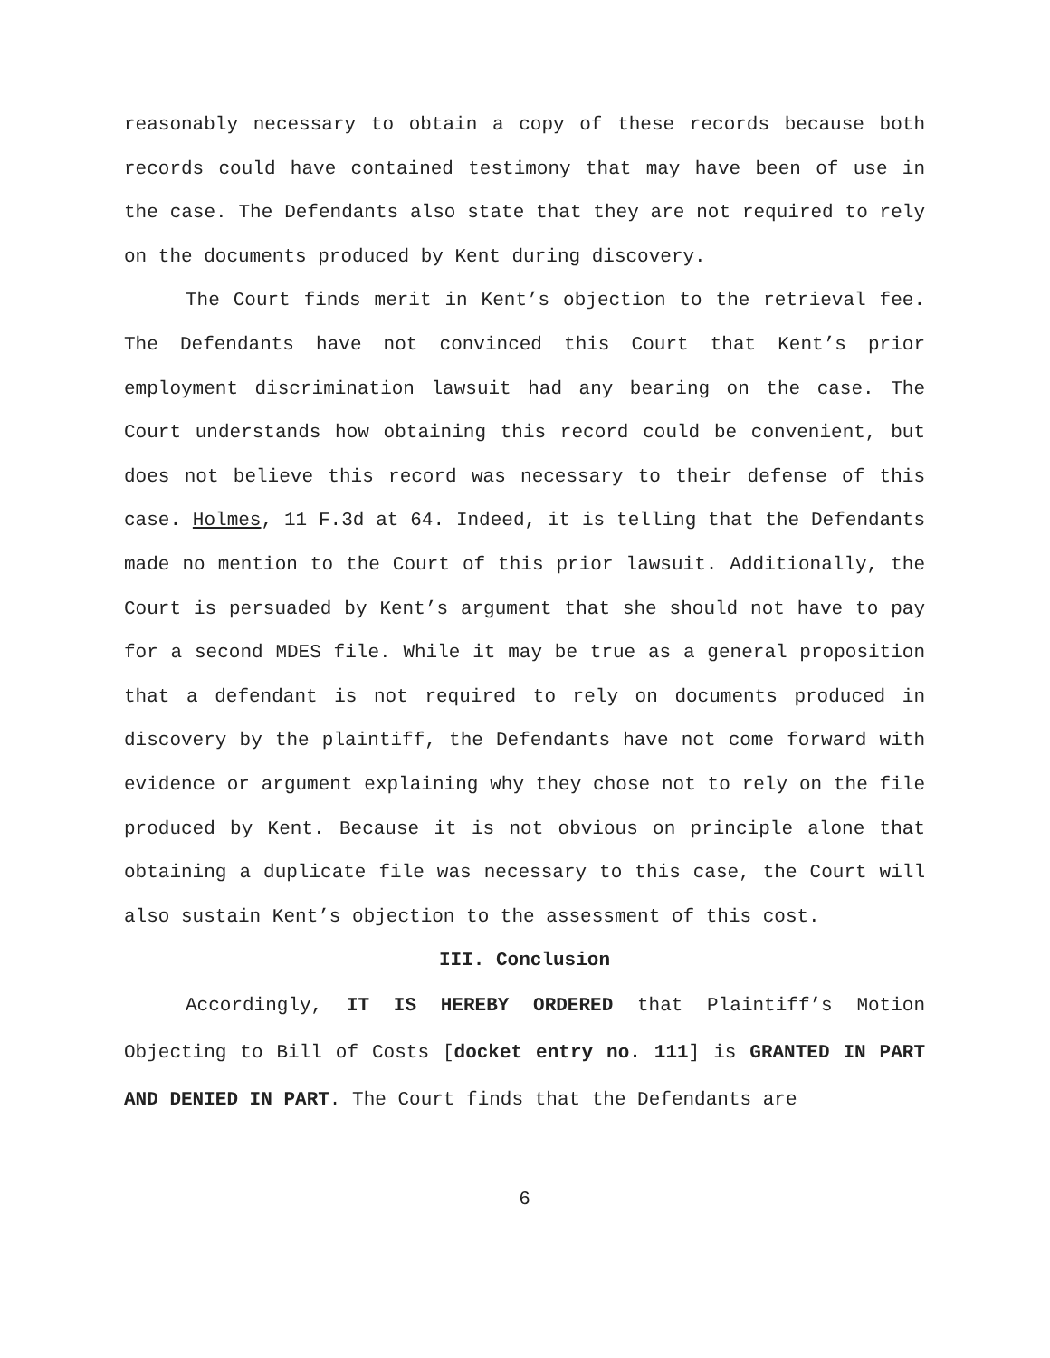reasonably necessary to obtain a copy of these records because both records could have contained testimony that may have been of use in the case. The Defendants also state that they are not required to rely on the documents produced by Kent during discovery.
The Court finds merit in Kent’s objection to the retrieval fee. The Defendants have not convinced this Court that Kent’s prior employment discrimination lawsuit had any bearing on the case. The Court understands how obtaining this record could be convenient, but does not believe this record was necessary to their defense of this case. Holmes, 11 F.3d at 64. Indeed, it is telling that the Defendants made no mention to the Court of this prior lawsuit. Additionally, the Court is persuaded by Kent’s argument that she should not have to pay for a second MDES file. While it may be true as a general proposition that a defendant is not required to rely on documents produced in discovery by the plaintiff, the Defendants have not come forward with evidence or argument explaining why they chose not to rely on the file produced by Kent. Because it is not obvious on principle alone that obtaining a duplicate file was necessary to this case, the Court will also sustain Kent’s objection to the assessment of this cost.
III. Conclusion
Accordingly, IT IS HEREBY ORDERED that Plaintiff’s Motion Objecting to Bill of Costs [docket entry no. 111] is GRANTED IN PART AND DENIED IN PART. The Court finds that the Defendants are
6